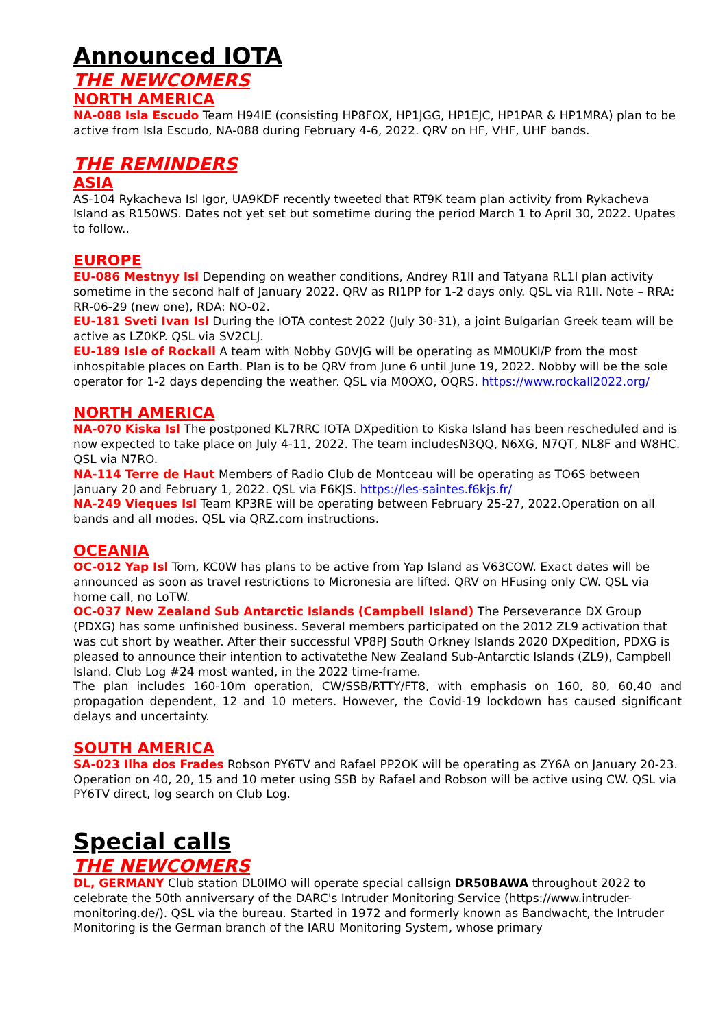Announced IOTA
THE NEWCOMERS
NORTH AMERICA
NA-088 Isla Escudo Team H94IE (consisting HP8FOX, HP1JGG, HP1EJC, HP1PAR & HP1MRA) plan to be active from Isla Escudo, NA-088 during February 4-6, 2022. QRV on HF, VHF, UHF bands.
THE REMINDERS
ASIA
AS-104 Rykacheva Isl Igor, UA9KDF recently tweeted that RT9K team plan activity from Rykacheva Island as R150WS. Dates not yet set but sometime during the period March 1 to April 30, 2022. Upates to follow..
EUROPE
EU-086 Mestnyy Isl Depending on weather conditions, Andrey R1II and Tatyana RL1I plan activity sometime in the second half of January 2022. QRV as RI1PP for 1-2 days only. QSL via R1II. Note – RRA: RR-06-29 (new one), RDA: NO-02.
EU-181 Sveti Ivan Isl During the IOTA contest 2022 (July 30-31), a joint Bulgarian Greek team will be active as LZ0KP. QSL via SV2CLJ.
EU-189 Isle of Rockall A team with Nobby G0VJG will be operating as MM0UKI/P from the most inhospitable places on Earth. Plan is to be QRV from June 6 until June 19, 2022. Nobby will be the sole operator for 1-2 days depending the weather. QSL via M0OXO, OQRS. https://www.rockall2022.org/
NORTH AMERICA
NA-070 Kiska Isl The postponed KL7RRC IOTA DXpedition to Kiska Island has been rescheduled and is now expected to take place on July 4-11, 2022. The team includesN3QQ, N6XG, N7QT, NL8F and W8HC. QSL via N7RO.
NA-114 Terre de Haut Members of Radio Club de Montceau will be operating as TO6S between January 20 and February 1, 2022. QSL via F6KJS. https://les-saintes.f6kjs.fr/
NA-249 Vieques Isl Team KP3RE will be operating between February 25-27, 2022.Operation on all bands and all modes. QSL via QRZ.com instructions.
OCEANIA
OC-012 Yap Isl Tom, KC0W has plans to be active from Yap Island as V63COW. Exact dates will be announced as soon as travel restrictions to Micronesia are lifted. QRV on HFusing only CW. QSL via home call, no LoTW.
OC-037 New Zealand Sub Antarctic Islands (Campbell Island) The Perseverance DX Group (PDXG) has some unfinished business. Several members participated on the 2012 ZL9 activation that was cut short by weather. After their successful VP8PJ South Orkney Islands 2020 DXpedition, PDXG is pleased to announce their intention to activatethe New Zealand Sub-Antarctic Islands (ZL9), Campbell Island. Club Log #24 most wanted, in the 2022 time-frame.
The plan includes 160-10m operation, CW/SSB/RTTY/FT8, with emphasis on 160, 80, 60,40 and propagation dependent, 12 and 10 meters. However, the Covid-19 lockdown has caused significant delays and uncertainty.
SOUTH AMERICA
SA-023 Ilha dos Frades Robson PY6TV and Rafael PP2OK will be operating as ZY6A on January 20-23. Operation on 40, 20, 15 and 10 meter using SSB by Rafael and Robson will be active using CW. QSL via PY6TV direct, log search on Club Log.
Special calls
THE NEWCOMERS
DL, GERMANY Club station DL0IMO will operate special callsign DR50BAWA throughout 2022 to celebrate the 50th anniversary of the DARC's Intruder Monitoring Service (https://www.intruder-monitoring.de/). QSL via the bureau. Started in 1972 and formerly known as Bandwacht, the Intruder Monitoring is the German branch of the IARU Monitoring System, whose primary